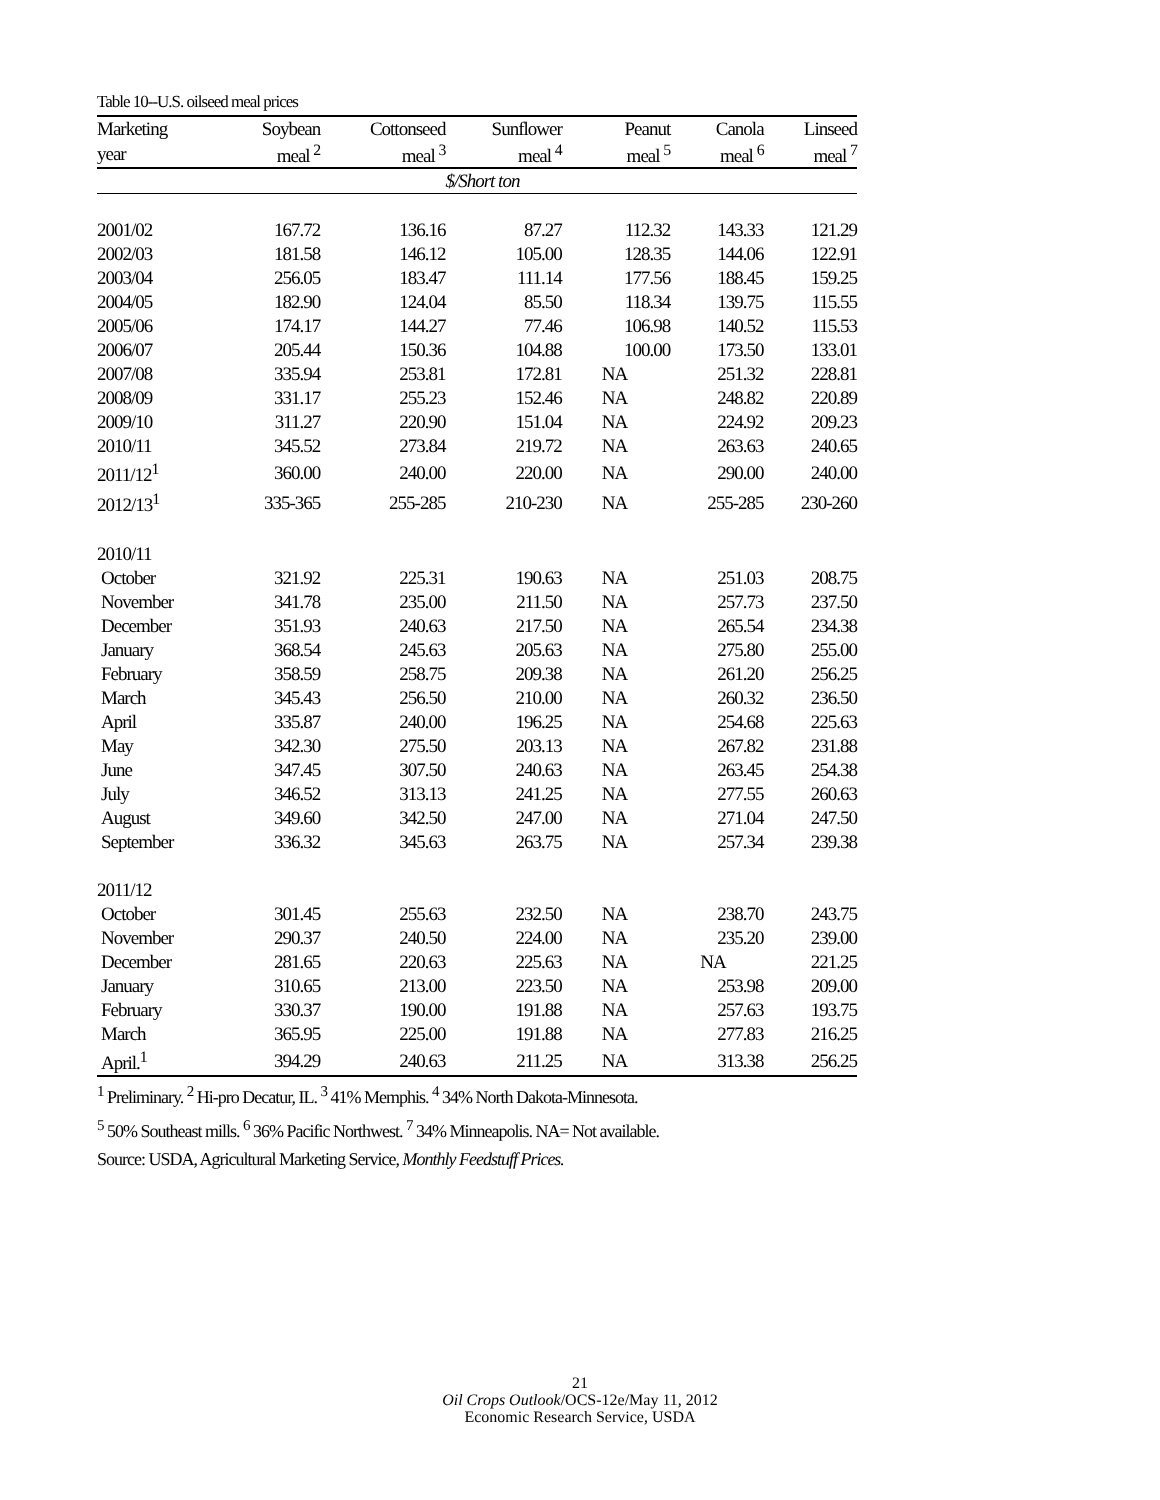Table 10--U.S. oilseed meal prices
| Marketing | Soybean | Cottonseed | Sunflower | Peanut | Canola | Linseed |
| --- | --- | --- | --- | --- | --- | --- |
| year | meal <sup>2</sup> | meal <sup>3</sup> | meal <sup>4</sup> | meal <sup>5</sup> | meal <sup>6</sup> | meal <sup>7</sup> |
| | | | $/Short ton | | | |
| 2001/02 | 167.72 | 136.16 | 87.27 | 112.32 | 143.33 | 121.29 |
| 2002/03 | 181.58 | 146.12 | 105.00 | 128.35 | 144.06 | 122.91 |
| 2003/04 | 256.05 | 183.47 | 111.14 | 177.56 | 188.45 | 159.25 |
| 2004/05 | 182.90 | 124.04 | 85.50 | 118.34 | 139.75 | 115.55 |
| 2005/06 | 174.17 | 144.27 | 77.46 | 106.98 | 140.52 | 115.53 |
| 2006/07 | 205.44 | 150.36 | 104.88 | 100.00 | 173.50 | 133.01 |
| 2007/08 | 335.94 | 253.81 | 172.81 | NA | 251.32 | 228.81 |
| 2008/09 | 331.17 | 255.23 | 152.46 | NA | 248.82 | 220.89 |
| 2009/10 | 311.27 | 220.90 | 151.04 | NA | 224.92 | 209.23 |
| 2010/11 | 345.52 | 273.84 | 219.72 | NA | 263.63 | 240.65 |
| 2011/12<sup>1</sup> | 360.00 | 240.00 | 220.00 | NA | 290.00 | 240.00 |
| 2012/13<sup>1</sup> | 335-365 | 255-285 | 210-230 | NA | 255-285 | 230-260 |
| 2010/11 | | | | | | |
| October | 321.92 | 225.31 | 190.63 | NA | 251.03 | 208.75 |
| November | 341.78 | 235.00 | 211.50 | NA | 257.73 | 237.50 |
| December | 351.93 | 240.63 | 217.50 | NA | 265.54 | 234.38 |
| January | 368.54 | 245.63 | 205.63 | NA | 275.80 | 255.00 |
| February | 358.59 | 258.75 | 209.38 | NA | 261.20 | 256.25 |
| March | 345.43 | 256.50 | 210.00 | NA | 260.32 | 236.50 |
| April | 335.87 | 240.00 | 196.25 | NA | 254.68 | 225.63 |
| May | 342.30 | 275.50 | 203.13 | NA | 267.82 | 231.88 |
| June | 347.45 | 307.50 | 240.63 | NA | 263.45 | 254.38 |
| July | 346.52 | 313.13 | 241.25 | NA | 277.55 | 260.63 |
| August | 349.60 | 342.50 | 247.00 | NA | 271.04 | 247.50 |
| September | 336.32 | 345.63 | 263.75 | NA | 257.34 | 239.38 |
| 2011/12 | | | | | | |
| October | 301.45 | 255.63 | 232.50 | NA | 238.70 | 243.75 |
| November | 290.37 | 240.50 | 224.00 | NA | 235.20 | 239.00 |
| December | 281.65 | 220.63 | 225.63 | NA | NA | 221.25 |
| January | 310.65 | 213.00 | 223.50 | NA | 253.98 | 209.00 |
| February | 330.37 | 190.00 | 191.88 | NA | 257.63 | 193.75 |
| March | 365.95 | 225.00 | 191.88 | NA | 277.83 | 216.25 |
| April.<sup>1</sup> | 394.29 | 240.63 | 211.25 | NA | 313.38 | 256.25 |
<sup>1</sup> Preliminary. <sup>2</sup> Hi-pro Decatur, IL. <sup>3</sup> 41% Memphis. <sup>4</sup> 34% North Dakota-Minnesota.
<sup>5</sup> 50% Southeast mills. <sup>6</sup> 36% Pacific Northwest. <sup>7</sup> 34% Minneapolis. NA= Not available.
Source: USDA, Agricultural Marketing Service, Monthly Feedstuff Prices.
21
Oil Crops Outlook/OCS-12e/May 11, 2012
Economic Research Service, USDA